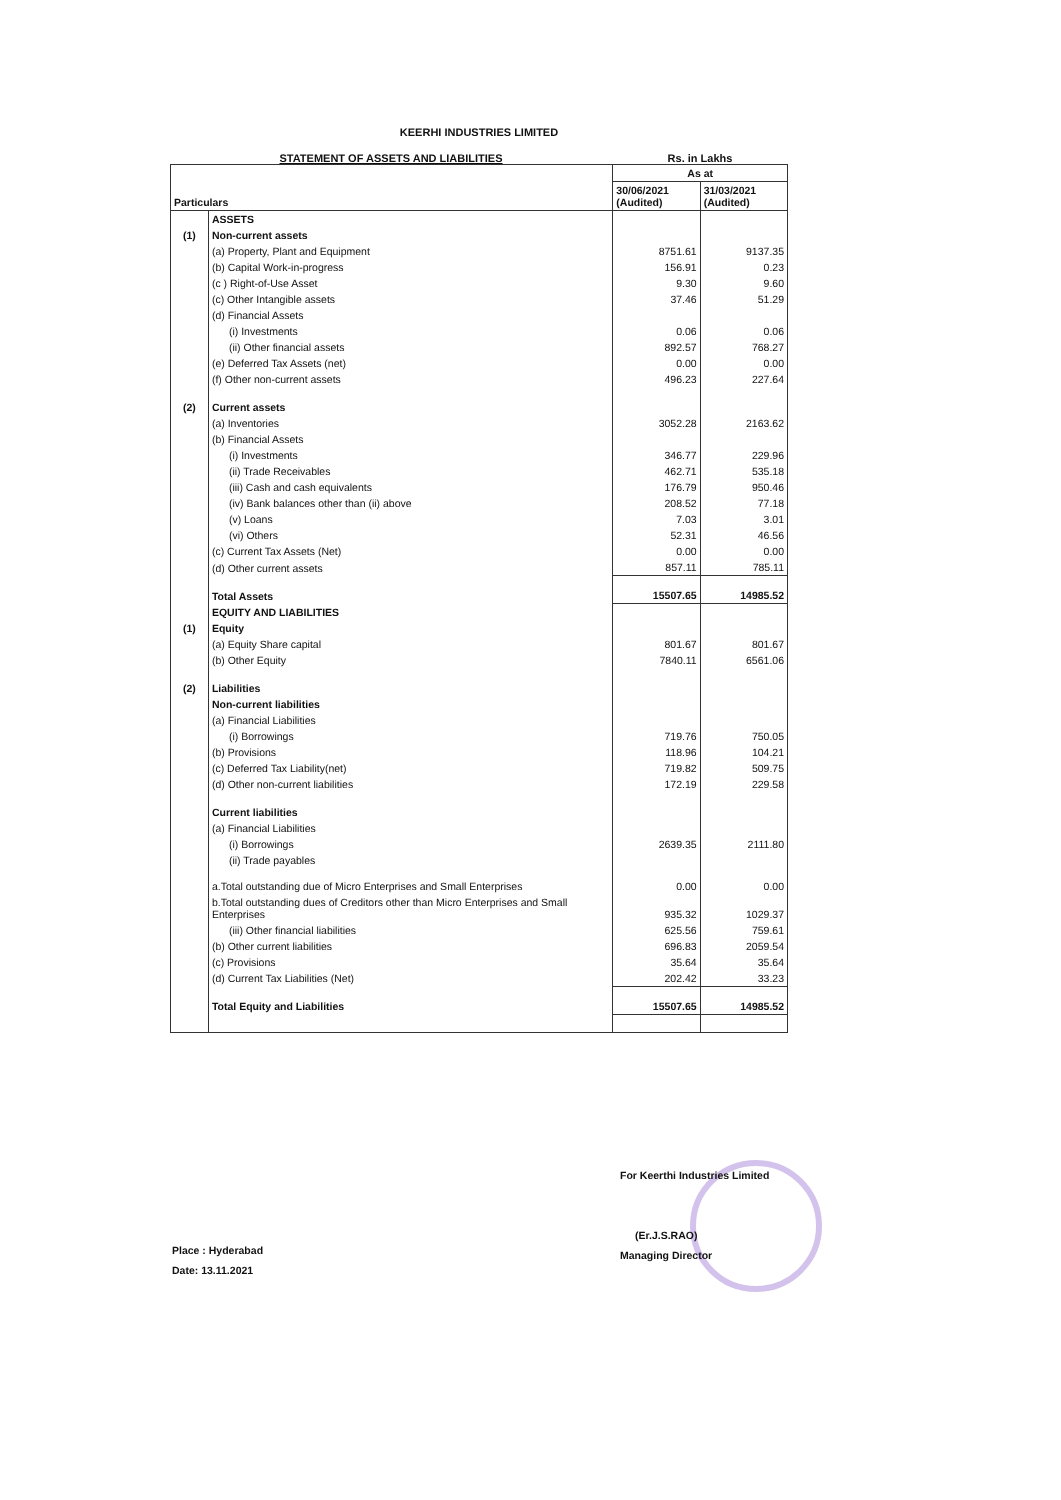KEERHI INDUSTRIES LIMITED
STATEMENT OF ASSETS AND LIABILITIES Rs. in Lakhs
| Particulars | | As at | |
| --- | --- | --- | --- |
| | | 30/06/2021 (Audited) | 31/03/2021 (Audited) |
| | ASSETS | | |
| (1) | Non-current assets | | |
| | (a) Property, Plant and Equipment | 8751.61 | 9137.35 |
| | (b) Capital Work-in-progress | 156.91 | 0.23 |
| | (c ) Right-of-Use Asset | 9.30 | 9.60 |
| | (c) Other Intangible assets | 37.46 | 51.29 |
| | (d) Financial Assets | | |
| | (i) Investments | 0.06 | 0.06 |
| | (ii) Other financial assets | 892.57 | 768.27 |
| | (e) Deferred Tax Assets (net) | 0.00 | 0.00 |
| | (f) Other non-current assets | 496.23 | 227.64 |
| (2) | Current assets | | |
| | (a) Inventories | 3052.28 | 2163.62 |
| | (b) Financial Assets | | |
| | (i) Investments | 346.77 | 229.96 |
| | (ii) Trade Receivables | 462.71 | 535.18 |
| | (iii) Cash and cash equivalents | 176.79 | 950.46 |
| | (iv) Bank balances other than (ii) above | 208.52 | 77.18 |
| | (v) Loans | 7.03 | 3.01 |
| | (vi) Others | 52.31 | 46.56 |
| | (c) Current Tax Assets (Net) | 0.00 | 0.00 |
| | (d) Other current assets | 857.11 | 785.11 |
| | Total Assets | 15507.65 | 14985.52 |
| | EQUITY AND LIABILITIES | | |
| (1) | Equity | | |
| | (a) Equity Share capital | 801.67 | 801.67 |
| | (b) Other Equity | 7840.11 | 6561.06 |
| (2) | Liabilities | | |
| | Non-current liabilities | | |
| | (a) Financial Liabilities | | |
| | (i) Borrowings | 719.76 | 750.05 |
| | (b) Provisions | 118.96 | 104.21 |
| | (c) Deferred Tax Liability(net) | 719.82 | 509.75 |
| | (d) Other non-current liabilities | 172.19 | 229.58 |
| | Current liabilities | | |
| | (a) Financial Liabilities | | |
| | (i) Borrowings | 2639.35 | 2111.80 |
| | (ii) Trade payables | | |
| | a.Total outstanding due of Micro Enterprises and Small Enterprises | 0.00 | 0.00 |
| | b.Total outstanding dues of Creditors other than Micro Enterprises and Small Enterprises | 935.32 | 1029.37 |
| | (iii) Other financial liabilities | 625.56 | 759.61 |
| | (b) Other current liabilities | 696.83 | 2059.54 |
| | (c) Provisions | 35.64 | 35.64 |
| | (d) Current Tax Liabilities (Net) | 202.42 | 33.23 |
| | Total Equity and Liabilities | 15507.65 | 14985.52 |
Place : Hyderabad
Date: 13.11.2021
For Keerthi Industries Limited
(Er.J.S.RAO)
Managing Director